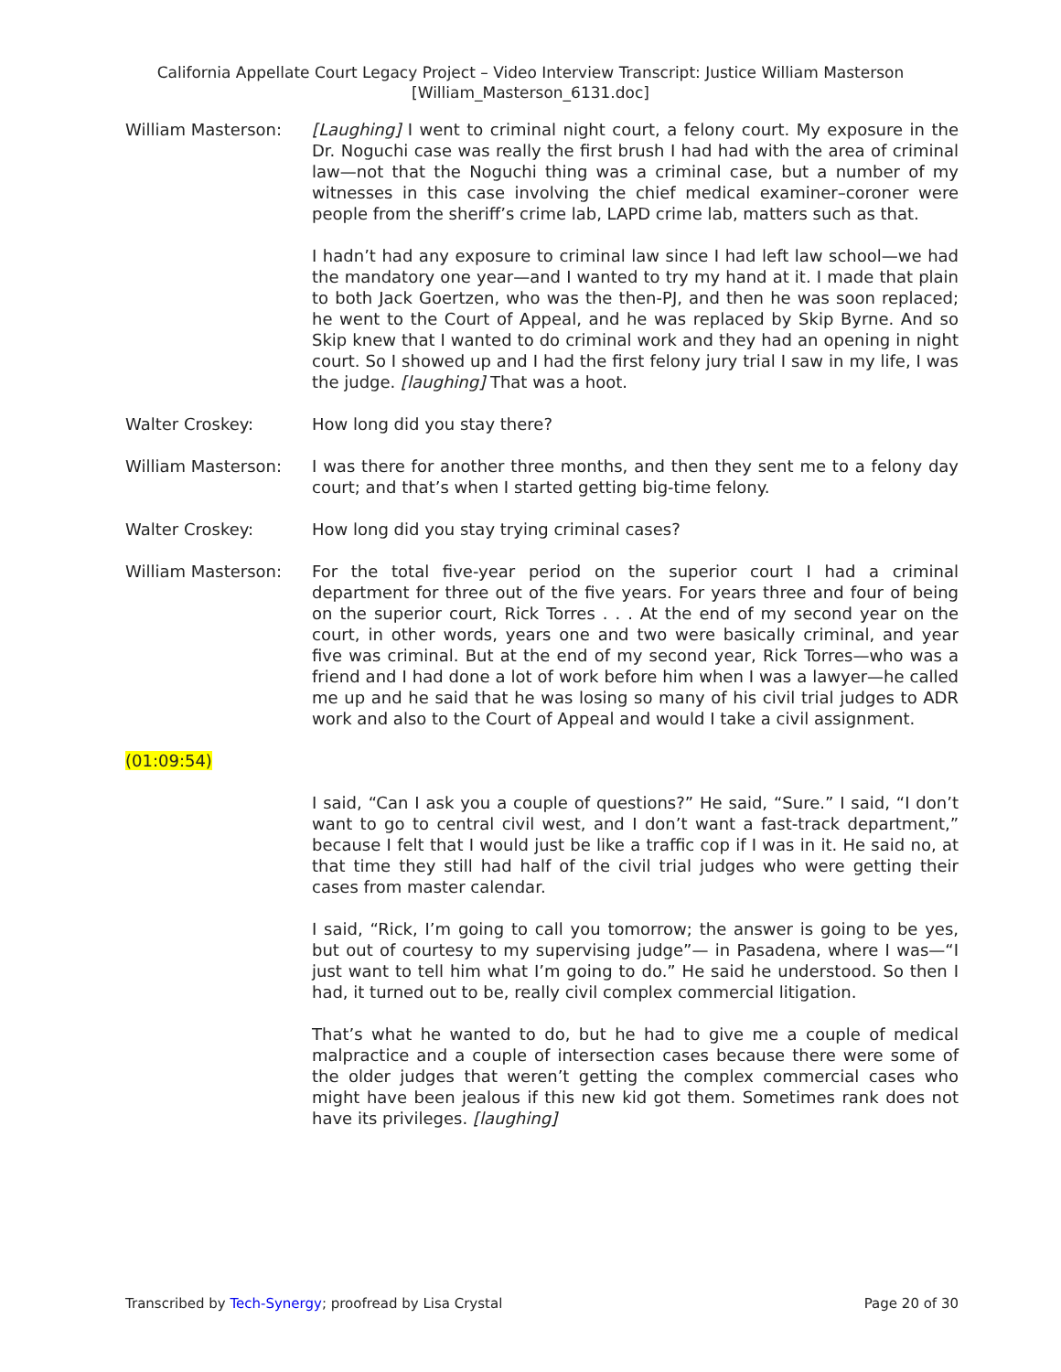California Appellate Court Legacy Project – Video Interview Transcript: Justice William Masterson
[William_Masterson_6131.doc]
William Masterson: [Laughing] I went to criminal night court, a felony court. My exposure in the Dr. Noguchi case was really the first brush I had had with the area of criminal law—not that the Noguchi thing was a criminal case, but a number of my witnesses in this case involving the chief medical examiner–coroner were people from the sheriff’s crime lab, LAPD crime lab, matters such as that.
I hadn’t had any exposure to criminal law since I had left law school—we had the mandatory one year—and I wanted to try my hand at it. I made that plain to both Jack Goertzen, who was the then-PJ, and then he was soon replaced; he went to the Court of Appeal, and he was replaced by Skip Byrne. And so Skip knew that I wanted to do criminal work and they had an opening in night court. So I showed up and I had the first felony jury trial I saw in my life, I was the judge. [laughing] That was a hoot.
Walter Croskey: How long did you stay there?
William Masterson: I was there for another three months, and then they sent me to a felony day court; and that’s when I started getting big-time felony.
Walter Croskey: How long did you stay trying criminal cases?
William Masterson: For the total five-year period on the superior court I had a criminal department for three out of the five years. For years three and four of being on the superior court, Rick Torres . . . At the end of my second year on the court, in other words, years one and two were basically criminal, and year five was criminal. But at the end of my second year, Rick Torres—who was a friend and I had done a lot of work before him when I was a lawyer—he called me up and he said that he was losing so many of his civil trial judges to ADR work and also to the Court of Appeal and would I take a civil assignment.
(01:09:54)
I said, “Can I ask you a couple of questions?” He said, “Sure.” I said, “I don’t want to go to central civil west, and I don’t want a fast-track department,” because I felt that I would just be like a traffic cop if I was in it. He said no, at that time they still had half of the civil trial judges who were getting their cases from master calendar.
I said, “Rick, I’m going to call you tomorrow; the answer is going to be yes, but out of courtesy to my supervising judge”— in Pasadena, where I was—“I just want to tell him what I’m going to do.” He said he understood. So then I had, it turned out to be, really civil complex commercial litigation.
That’s what he wanted to do, but he had to give me a couple of medical malpractice and a couple of intersection cases because there were some of the older judges that weren’t getting the complex commercial cases who might have been jealous if this new kid got them. Sometimes rank does not have its privileges. [laughing]
Transcribed by Tech-Synergy; proofread by Lisa Crystal
Page 20 of 30